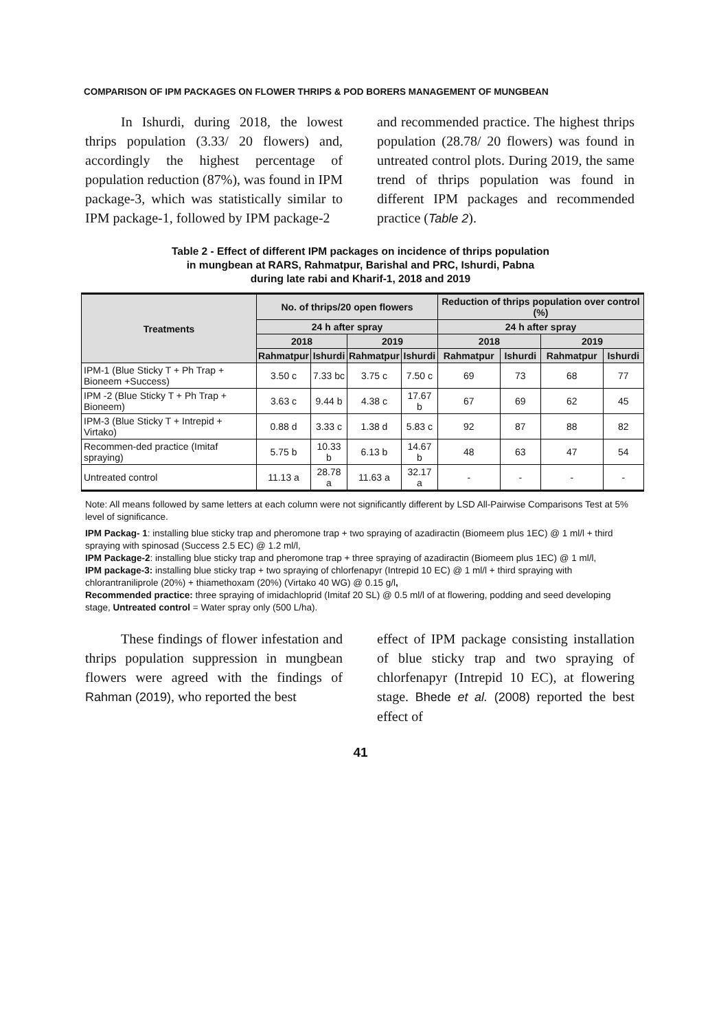COMPARISON OF IPM PACKAGES ON FLOWER THRIPS & POD BORERS MANAGEMENT OF MUNGBEAN
In Ishurdi, during 2018, the lowest thrips population (3.33/ 20 flowers) and, accordingly the highest percentage of population reduction (87%), was found in IPM package-3, which was statistically similar to IPM package-1, followed by IPM package-2
and recommended practice. The highest thrips population (28.78/ 20 flowers) was found in untreated control plots. During 2019, the same trend of thrips population was found in different IPM packages and recommended practice (Table 2).
Table 2 - Effect of different IPM packages on incidence of thrips population
in mungbean at RARS, Rahmatpur, Barishal and PRC, Ishurdi, Pabna
during late rabi and Kharif-1, 2018 and 2019
| Treatments | No. of thrips/20 open flowers | | | | Reduction of thrips population over control (%) | | | |
| --- | --- | --- | --- | --- | --- | --- | --- | --- |
| | 24 h after spray | | | | 24 h after spray | | | |
| | 2018 | | 2019 | | 2018 | | 2019 | |
| | Rahmatpur | Ishurdi | Rahmatpur | Ishurdi | Rahmatpur | Ishurdi | Rahmatpur | Ishurdi |
| IPM-1 (Blue Sticky T + Ph Trap + Bioneem +Success) | 3.50 c | 7.33 bc | 3.75 c | 7.50 c | 69 | 73 | 68 | 77 |
| IPM -2 (Blue Sticky T + Ph Trap + Bioneem) | 3.63 c | 9.44 b | 4.38 c | 17.67 b | 67 | 69 | 62 | 45 |
| IPM-3 (Blue Sticky T + Intrepid + Virtako) | 0.88 d | 3.33 c | 1.38 d | 5.83 c | 92 | 87 | 88 | 82 |
| Recommen-ded practice (Imitaf spraying) | 5.75 b | 10.33 b | 6.13 b | 14.67 b | 48 | 63 | 47 | 54 |
| Untreated control | 11.13 a | 28.78 a | 11.63 a | 32.17 a | - | - | - | - |
Note: All means followed by same letters at each column were not significantly different by LSD All-Pairwise Comparisons Test at 5% level of significance.
IPM Packag- 1: installing blue sticky trap and pheromone trap + two spraying of azadiractin (Biomeem plus 1EC) @ 1 ml/l + third spraying with spinosad (Success 2.5 EC) @ 1.2 ml/l,
IPM Package-2: installing blue sticky trap and pheromone trap + three spraying of azadiractin (Biomeem plus 1EC) @ 1 ml/l,
IPM package-3: installing blue sticky trap + two spraying of chlorfenapyr (Intrepid 10 EC) @ 1 ml/l + third spraying with chlorantraniliprole (20%) + thiamethoxam (20%) (Virtako 40 WG) @ 0.15 g/l,
Recommended practice: three spraying of imidachloprid (Imitaf 20 SL) @ 0.5 ml/l of at flowering, podding and seed developing stage, Untreated control = Water spray only (500 L/ha).
These findings of flower infestation and thrips population suppression in mungbean flowers were agreed with the findings of Rahman (2019), who reported the best
effect of IPM package consisting installation of blue sticky trap and two spraying of chlorfenapyr (Intrepid 10 EC), at flowering stage. Bhede et al. (2008) reported the best effect of
41